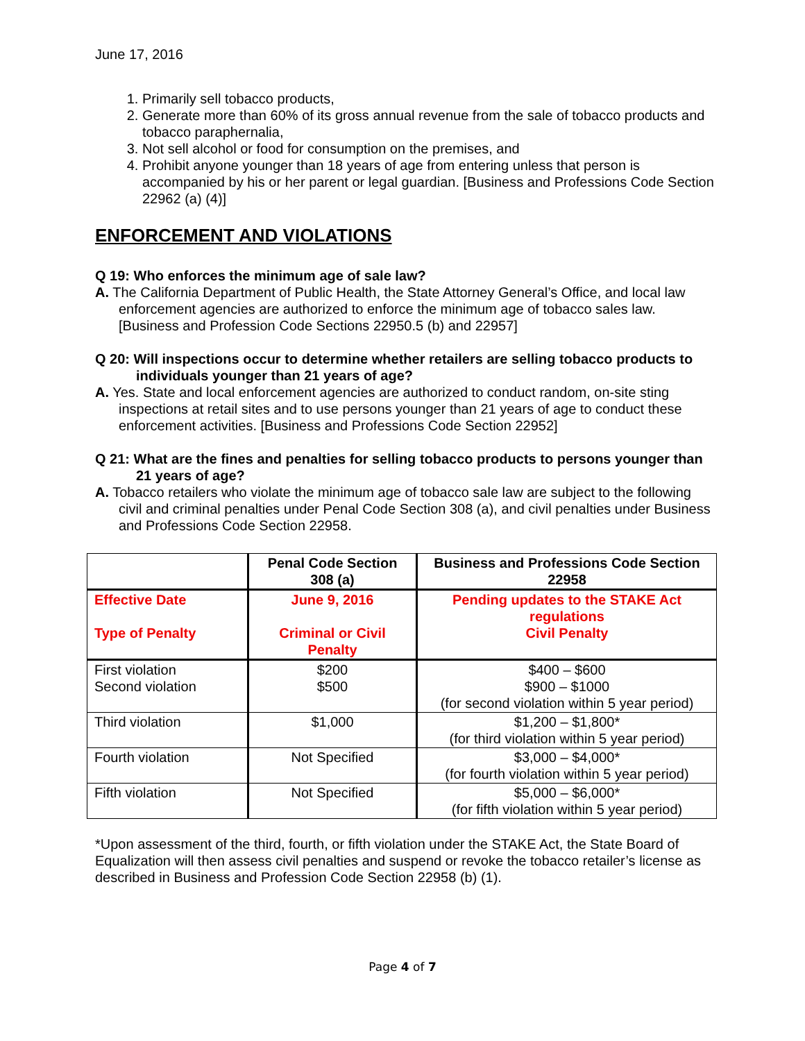June 17, 2016
1. Primarily sell tobacco products,
2. Generate more than 60% of its gross annual revenue from the sale of tobacco products and tobacco paraphernalia,
3. Not sell alcohol or food for consumption on the premises, and
4. Prohibit anyone younger than 18 years of age from entering unless that person is accompanied by his or her parent or legal guardian. [Business and Professions Code Section 22962 (a) (4)]
ENFORCEMENT AND VIOLATIONS
Q 19: Who enforces the minimum age of sale law?
A. The California Department of Public Health, the State Attorney General’s Office, and local law enforcement agencies are authorized to enforce the minimum age of tobacco sales law. [Business and Profession Code Sections 22950.5 (b) and 22957]
Q 20: Will inspections occur to determine whether retailers are selling tobacco products to individuals younger than 21 years of age?
A. Yes. State and local enforcement agencies are authorized to conduct random, on-site sting inspections at retail sites and to use persons younger than 21 years of age to conduct these enforcement activities. [Business and Professions Code Section 22952]
Q 21: What are the fines and penalties for selling tobacco products to persons younger than 21 years of age?
A. Tobacco retailers who violate the minimum age of tobacco sale law are subject to the following civil and criminal penalties under Penal Code Section 308 (a), and civil penalties under Business and Professions Code Section 22958.
| | Penal Code Section 308 (a) | Business and Professions Code Section 22958 |
| --- | --- | --- |
| Effective Date Type of Penalty | June 9, 2016 Criminal or Civil Penalty | Pending updates to the STAKE Act regulations Civil Penalty |
| First violation Second violation | $200 $500 | $400 – $600 $900 – $1000 (for second violation within 5 year period) |
| Third violation | $1,000 | $1,200 – $1,800* (for third violation within 5 year period) |
| Fourth violation | Not Specified | $3,000 – $4,000* (for fourth violation within 5 year period) |
| Fifth violation | Not Specified | $5,000 – $6,000* (for fifth violation within 5 year period) |
*Upon assessment of the third, fourth, or fifth violation under the STAKE Act, the State Board of Equalization will then assess civil penalties and suspend or revoke the tobacco retailer’s license as described in Business and Profession Code Section 22958 (b) (1).
Page 4 of 7